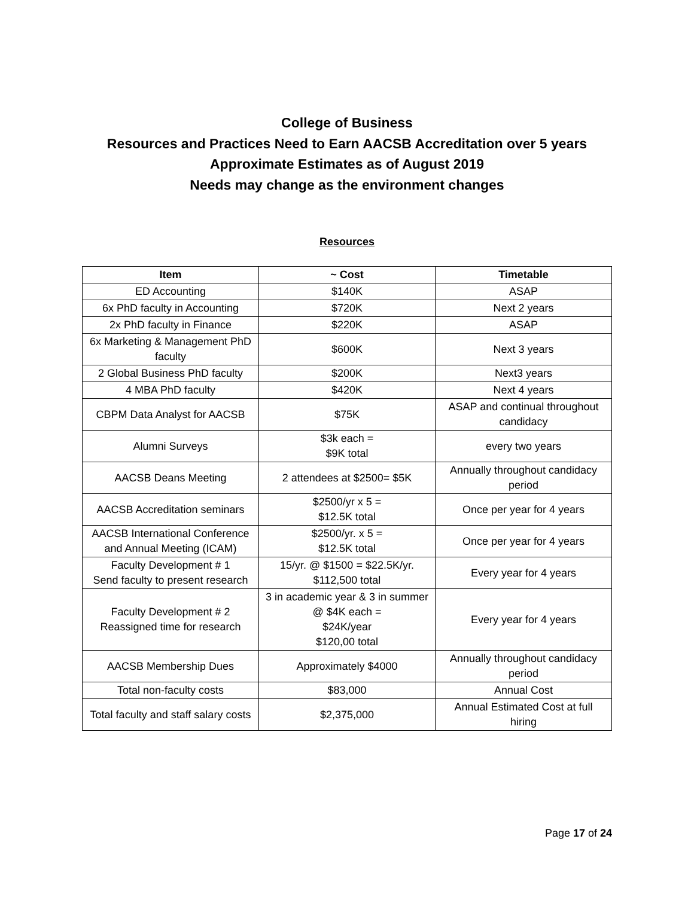College of Business
Resources and Practices Need to Earn AACSB Accreditation over 5 years
Approximate Estimates as of August 2019
Needs may change as the environment changes
Resources
| Item | ~ Cost | Timetable |
| --- | --- | --- |
| ED Accounting | $140K | ASAP |
| 6x PhD faculty in Accounting | $720K | Next 2 years |
| 2x PhD faculty in Finance | $220K | ASAP |
| 6x Marketing & Management PhD faculty | $600K | Next 3 years |
| 2 Global Business PhD faculty | $200K | Next3 years |
| 4 MBA PhD faculty | $420K | Next 4 years |
| CBPM Data Analyst for AACSB | $75K | ASAP and continual throughout candidacy |
| Alumni Surveys | $3k each = $9K total | every two years |
| AACSB Deans Meeting | 2 attendees at $2500= $5K | Annually throughout candidacy period |
| AACSB Accreditation seminars | $2500/yr x 5 = $12.5K total | Once per year for 4 years |
| AACSB International Conference and Annual Meeting (ICAM) | $2500/yr. x 5 = $12.5K total | Once per year for 4 years |
| Faculty Development # 1 Send faculty to present research | 15/yr. @ $1500 = $22.5K/yr. $112,500 total | Every year for 4 years |
| Faculty Development # 2 Reassigned time for research | 3 in academic year & 3 in summer @ $4K each = $24K/year $120,00 total | Every year for 4 years |
| AACSB Membership Dues | Approximately $4000 | Annually throughout candidacy period |
| Total non-faculty costs | $83,000 | Annual Cost |
| Total faculty and staff salary costs | $2,375,000 | Annual Estimated Cost at full hiring |
Page 17 of 24